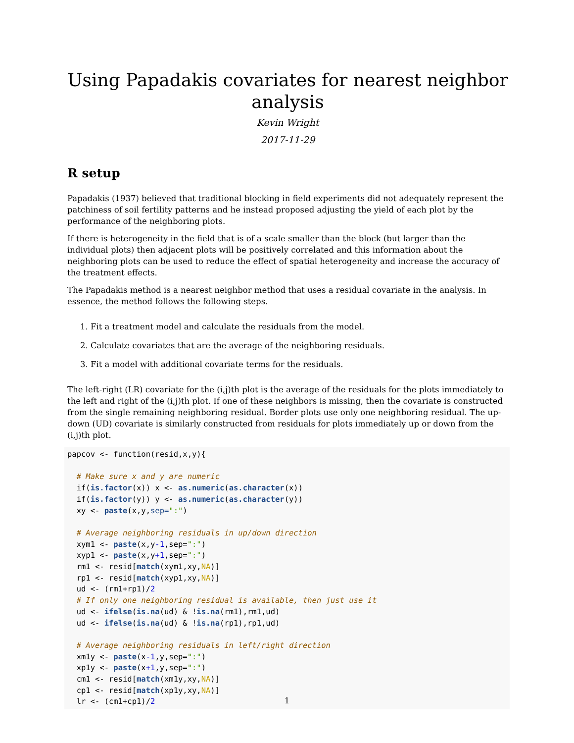Using Papadakis covariates for nearest neighbor analysis
Kevin Wright
2017-11-29
R setup
Papadakis (1937) believed that traditional blocking in field experiments did not adequately represent the patchiness of soil fertility patterns and he instead proposed adjusting the yield of each plot by the performance of the neighboring plots.
If there is heterogeneity in the field that is of a scale smaller than the block (but larger than the individual plots) then adjacent plots will be positively correlated and this information about the neighboring plots can be used to reduce the effect of spatial heterogeneity and increase the accuracy of the treatment effects.
The Papadakis method is a nearest neighbor method that uses a residual covariate in the analysis. In essence, the method follows the following steps.
1. Fit a treatment model and calculate the residuals from the model.
2. Calculate covariates that are the average of the neighboring residuals.
3. Fit a model with additional covariate terms for the residuals.
The left-right (LR) covariate for the (i,j)th plot is the average of the residuals for the plots immediately to the left and right of the (i,j)th plot. If one of these neighbors is missing, then the covariate is constructed from the single remaining neighboring residual. Border plots use only one neighboring residual. The up-down (UD) covariate is similarly constructed from residuals for plots immediately up or down from the (i,j)th plot.
papcov <- function(resid,x,y){

  # Make sure x and y are numeric
  if(is.factor(x)) x <- as.numeric(as.character(x))
  if(is.factor(y)) y <- as.numeric(as.character(y))
  xy <- paste(x,y,sep=":")

  # Average neighboring residuals in up/down direction
  xym1 <- paste(x,y-1,sep=":")
  xyp1 <- paste(x,y+1,sep=":")
  rm1 <- resid[match(xym1,xy,NA)]
  rp1 <- resid[match(xyp1,xy,NA)]
  ud <- (rm1+rp1)/2
  # If only one neighboring residual is available, then just use it
  ud <- ifelse(is.na(ud) & !is.na(rm1),rm1,ud)
  ud <- ifelse(is.na(ud) & !is.na(rp1),rp1,ud)

  # Average neighboring residuals in left/right direction
  xm1y <- paste(x-1,y,sep=":")
  xp1y <- paste(x+1,y,sep=":")
  cm1 <- resid[match(xm1y,xy,NA)]
  cp1 <- resid[match(xp1y,xy,NA)]
  lr <- (cm1+cp1)/2
1